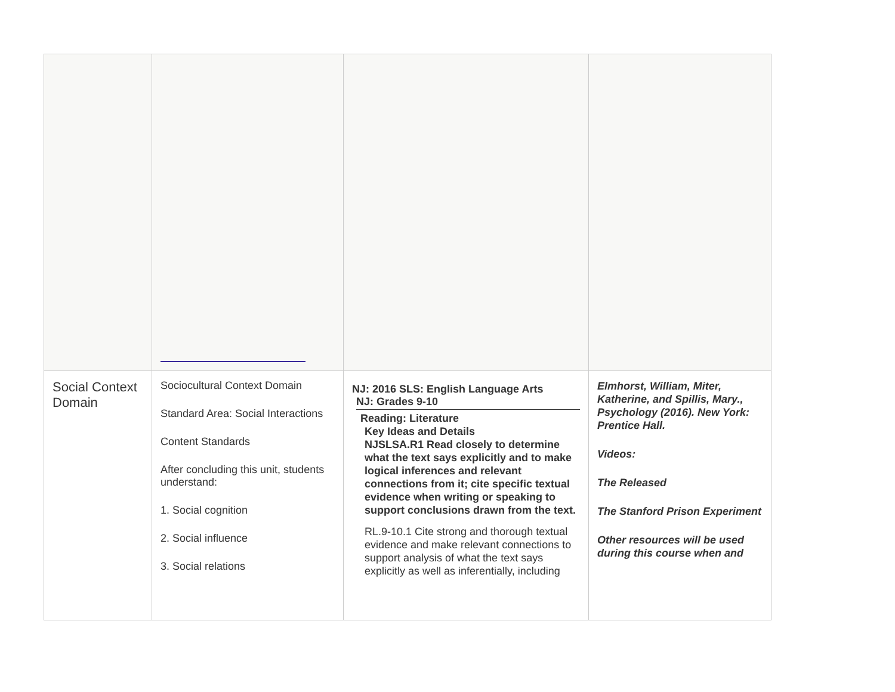| Social Context Domain | Sociocultural Context Domain Standard Area: Social Interactions Content Standards After concluding this unit, students understand: 1. Social cognition 2. Social influence 3. Social relations | NJ: 2016 SLS: English Language Arts NJ: Grades 9-10 Reading: Literature Key Ideas and Details NJSLSA.R1 Read closely to determine what the text says explicitly and to make logical inferences and relevant connections from it; cite specific textual evidence when writing or speaking to support conclusions drawn from the text. RL.9-10.1 Cite strong and thorough textual evidence and make relevant connections to support analysis of what the text says explicitly as well as inferentially, including | Elmhorst, William, Miter, Katherine, and Spillis, Mary., Psychology (2016). New York: Prentice Hall. Videos: The Released The Stanford Prison Experiment Other resources will be used during this course when and |